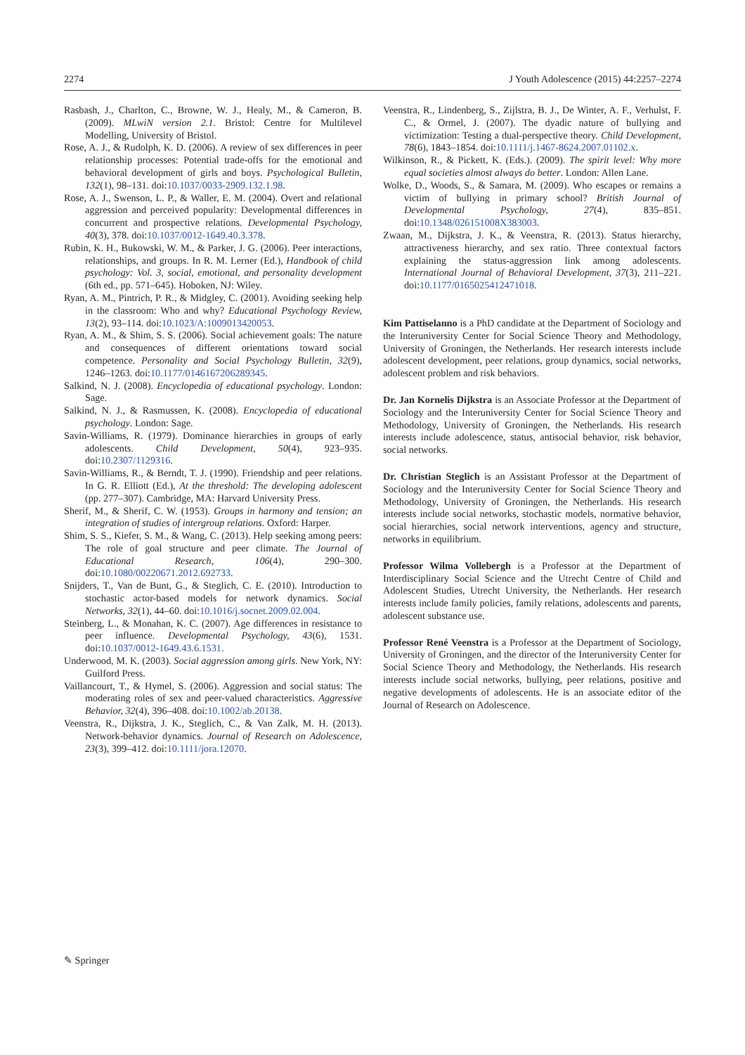2274 J Youth Adolescence (2015) 44:2257–2274
Rasbash, J., Charlton, C., Browne, W. J., Healy, M., & Cameron, B. (2009). MLwiN version 2.1. Bristol: Centre for Multilevel Modelling, University of Bristol.
Rose, A. J., & Rudolph, K. D. (2006). A review of sex differences in peer relationship processes: Potential trade-offs for the emotional and behavioral development of girls and boys. Psychological Bulletin, 132(1), 98–131. doi:10.1037/0033-2909.132.1.98.
Rose, A. J., Swenson, L. P., & Waller, E. M. (2004). Overt and relational aggression and perceived popularity: Developmental differences in concurrent and prospective relations. Developmental Psychology, 40(3), 378. doi:10.1037/0012-1649.40.3.378.
Rubin, K. H., Bukowski, W. M., & Parker, J. G. (2006). Peer interactions, relationships, and groups. In R. M. Lerner (Ed.), Handbook of child psychology: Vol. 3, social, emotional, and personality development (6th ed., pp. 571–645). Hoboken, NJ: Wiley.
Ryan, A. M., Pintrich, P. R., & Midgley, C. (2001). Avoiding seeking help in the classroom: Who and why? Educational Psychology Review, 13(2), 93–114. doi:10.1023/A:1009013420053.
Ryan, A. M., & Shim, S. S. (2006). Social achievement goals: The nature and consequences of different orientations toward social competence. Personality and Social Psychology Bulletin, 32(9), 1246–1263. doi:10.1177/0146167206289345.
Salkind, N. J. (2008). Encyclopedia of educational psychology. London: Sage.
Salkind, N. J., & Rasmussen, K. (2008). Encyclopedia of educational psychology. London: Sage.
Savin-Williams, R. (1979). Dominance hierarchies in groups of early adolescents. Child Development, 50(4), 923–935. doi:10.2307/1129316.
Savin-Williams, R., & Berndt, T. J. (1990). Friendship and peer relations. In G. R. Elliott (Ed.), At the threshold: The developing adolescent (pp. 277–307). Cambridge, MA: Harvard University Press.
Sherif, M., & Sherif, C. W. (1953). Groups in harmony and tension; an integration of studies of intergroup relations. Oxford: Harper.
Shim, S. S., Kiefer, S. M., & Wang, C. (2013). Help seeking among peers: The role of goal structure and peer climate. The Journal of Educational Research, 106(4), 290–300. doi:10.1080/00220671.2012.692733.
Snijders, T., Van de Bunt, G., & Steglich, C. E. (2010). Introduction to stochastic actor-based models for network dynamics. Social Networks, 32(1), 44–60. doi:10.1016/j.socnet.2009.02.004.
Steinberg, L., & Monahan, K. C. (2007). Age differences in resistance to peer influence. Developmental Psychology, 43(6), 1531. doi:10.1037/0012-1649.43.6.1531.
Underwood, M. K. (2003). Social aggression among girls. New York, NY: Guilford Press.
Vaillancourt, T., & Hymel, S. (2006). Aggression and social status: The moderating roles of sex and peer-valued characteristics. Aggressive Behavior, 32(4), 396–408. doi:10.1002/ab.20138.
Veenstra, R., Dijkstra, J. K., Steglich, C., & Van Zalk, M. H. (2013). Network-behavior dynamics. Journal of Research on Adolescence, 23(3), 399–412. doi:10.1111/jora.12070.
Veenstra, R., Lindenberg, S., Zijlstra, B. J., De Winter, A. F., Verhulst, F. C., & Ormel, J. (2007). The dyadic nature of bullying and victimization: Testing a dual-perspective theory. Child Development, 78(6), 1843–1854. doi:10.1111/j.1467-8624.2007.01102.x.
Wilkinson, R., & Pickett, K. (Eds.). (2009). The spirit level: Why more equal societies almost always do better. London: Allen Lane.
Wolke, D., Woods, S., & Samara, M. (2009). Who escapes or remains a victim of bullying in primary school? British Journal of Developmental Psychology, 27(4), 835–851. doi:10.1348/026151008X383003.
Zwaan, M., Dijkstra, J. K., & Veenstra, R. (2013). Status hierarchy, attractiveness hierarchy, and sex ratio. Three contextual factors explaining the status-aggression link among adolescents. International Journal of Behavioral Development, 37(3), 211–221. doi:10.1177/0165025412471018.
Kim Pattiselanno is a PhD candidate at the Department of Sociology and the Interuniversity Center for Social Science Theory and Methodology, University of Groningen, the Netherlands. Her research interests include adolescent development, peer relations, group dynamics, social networks, adolescent problem and risk behaviors.
Dr. Jan Kornelis Dijkstra is an Associate Professor at the Department of Sociology and the Interuniversity Center for Social Science Theory and Methodology, University of Groningen, the Netherlands. His research interests include adolescence, status, antisocial behavior, risk behavior, social networks.
Dr. Christian Steglich is an Assistant Professor at the Department of Sociology and the Interuniversity Center for Social Science Theory and Methodology, University of Groningen, the Netherlands. His research interests include social networks, stochastic models, normative behavior, social hierarchies, social network interventions, agency and structure, networks in equilibrium.
Professor Wilma Vollebergh is a Professor at the Department of Interdisciplinary Social Science and the Utrecht Centre of Child and Adolescent Studies, Utrecht University, the Netherlands. Her research interests include family policies, family relations, adolescents and parents, adolescent substance use.
Professor René Veenstra is a Professor at the Department of Sociology, University of Groningen, and the director of the Interuniversity Center for Social Science Theory and Methodology, the Netherlands. His research interests include social networks, bullying, peer relations, positive and negative developments of adolescents. He is an associate editor of the Journal of Research on Adolescence.
✎ Springer